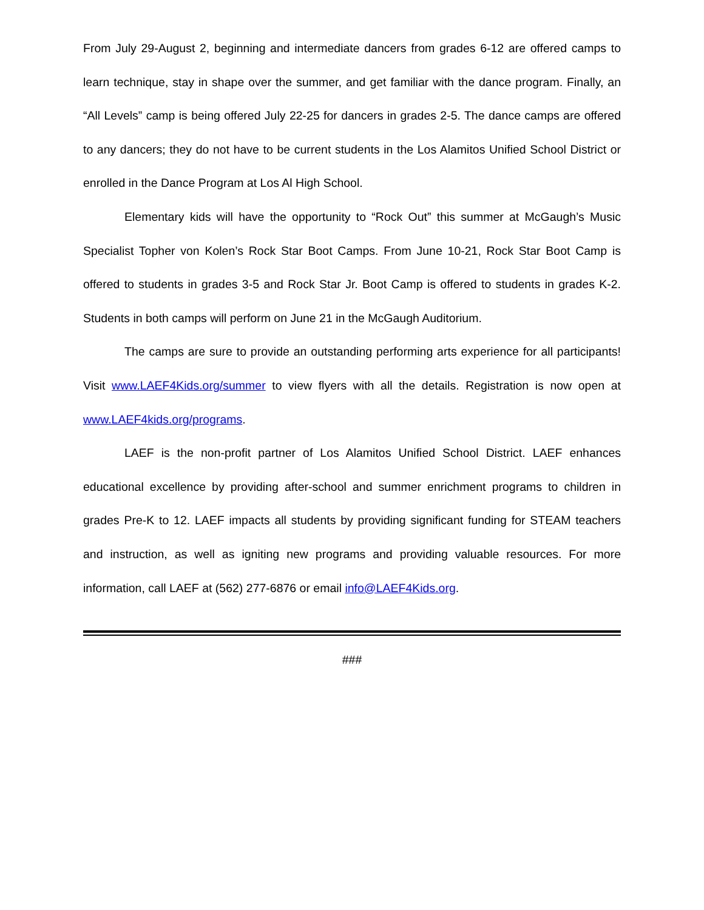From July 29-August 2, beginning and intermediate dancers from grades 6-12 are offered camps to learn technique, stay in shape over the summer, and get familiar with the dance program. Finally, an “All Levels” camp is being offered July 22-25 for dancers in grades 2-5. The dance camps are offered to any dancers; they do not have to be current students in the Los Alamitos Unified School District or enrolled in the Dance Program at Los Al High School.
Elementary kids will have the opportunity to “Rock Out” this summer at McGaugh’s Music Specialist Topher von Kolen’s Rock Star Boot Camps. From June 10-21, Rock Star Boot Camp is offered to students in grades 3-5 and Rock Star Jr. Boot Camp is offered to students in grades K-2. Students in both camps will perform on June 21 in the McGaugh Auditorium.
The camps are sure to provide an outstanding performing arts experience for all participants! Visit www.LAEF4Kids.org/summer to view flyers with all the details. Registration is now open at www.LAEF4kids.org/programs.
LAEF is the non-profit partner of Los Alamitos Unified School District. LAEF enhances educational excellence by providing after-school and summer enrichment programs to children in grades Pre-K to 12. LAEF impacts all students by providing significant funding for STEAM teachers and instruction, as well as igniting new programs and providing valuable resources. For more information, call LAEF at (562) 277-6876 or email info@LAEF4Kids.org.
###